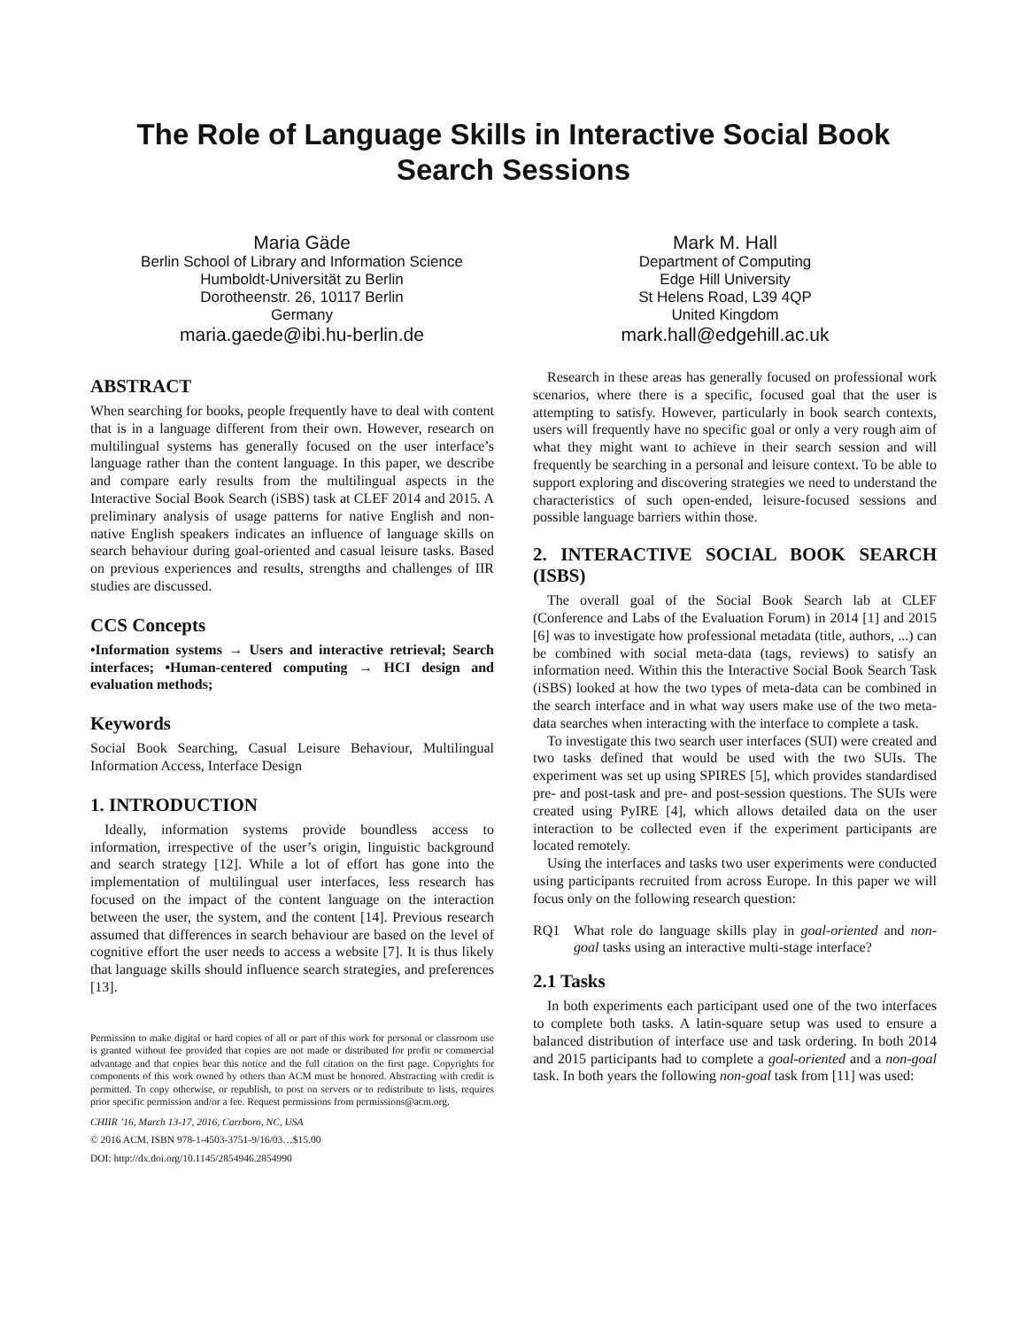The Role of Language Skills in Interactive Social Book Search Sessions
Maria Gäde
Berlin School of Library and Information Science
Humboldt-Universität zu Berlin
Dorotheenstr. 26, 10117 Berlin
Germany
maria.gaede@ibi.hu-berlin.de
Mark M. Hall
Department of Computing
Edge Hill University
St Helens Road, L39 4QP
United Kingdom
mark.hall@edgehill.ac.uk
ABSTRACT
When searching for books, people frequently have to deal with content that is in a language different from their own. However, research on multilingual systems has generally focused on the user interface’s language rather than the content language. In this paper, we describe and compare early results from the multilingual aspects in the Interactive Social Book Search (iSBS) task at CLEF 2014 and 2015. A preliminary analysis of usage patterns for native English and non-native English speakers indicates an influence of language skills on search behaviour during goal-oriented and casual leisure tasks. Based on previous experiences and results, strengths and challenges of IIR studies are discussed.
CCS Concepts
•Information systems → Users and interactive retrieval; Search interfaces; •Human-centered computing → HCI design and evaluation methods;
Keywords
Social Book Searching, Casual Leisure Behaviour, Multilingual Information Access, Interface Design
1. INTRODUCTION
Ideally, information systems provide boundless access to information, irrespective of the user’s origin, linguistic background and search strategy [12]. While a lot of effort has gone into the implementation of multilingual user interfaces, less research has focused on the impact of the content language on the interaction between the user, the system, and the content [14]. Previous research assumed that differences in search behaviour are based on the level of cognitive effort the user needs to access a website [7]. It is thus likely that language skills should influence search strategies, and preferences [13].
Permission to make digital or hard copies of all or part of this work for personal or classroom use is granted without fee provided that copies are not made or distributed for profit or commercial advantage and that copies bear this notice and the full citation on the first page. Copyrights for components of this work owned by others than ACM must be honored. Abstracting with credit is permitted. To copy otherwise, or republish, to post on servers or to redistribute to lists, requires prior specific permission and/or a fee. Request permissions from permissions@acm.org.
CHIIR ’16, March 13-17, 2016, Carrboro, NC, USA
© 2016 ACM. ISBN 978-1-4503-3751-9/16/03…$15.00
DOI: http://dx.doi.org/10.1145/2854946.2854990
Research in these areas has generally focused on professional work scenarios, where there is a specific, focused goal that the user is attempting to satisfy. However, particularly in book search contexts, users will frequently have no specific goal or only a very rough aim of what they might want to achieve in their search session and will frequently be searching in a personal and leisure context. To be able to support exploring and discovering strategies we need to understand the characteristics of such open-ended, leisure-focused sessions and possible language barriers within those.
2. INTERACTIVE SOCIAL BOOK SEARCH (ISBS)
The overall goal of the Social Book Search lab at CLEF (Conference and Labs of the Evaluation Forum) in 2014 [1] and 2015 [6] was to investigate how professional metadata (title, authors, ...) can be combined with social meta-data (tags, reviews) to satisfy an information need. Within this the Interactive Social Book Search Task (iSBS) looked at how the two types of meta-data can be combined in the search interface and in what way users make use of the two meta-data searches when interacting with the interface to complete a task.
To investigate this two search user interfaces (SUI) were created and two tasks defined that would be used with the two SUIs. The experiment was set up using SPIRES [5], which provides standardised pre- and post-task and pre- and post-session questions. The SUIs were created using PyIRE [4], which allows detailed data on the user interaction to be collected even if the experiment participants are located remotely.
Using the interfaces and tasks two user experiments were conducted using participants recruited from across Europe. In this paper we will focus only on the following research question:
RQ1 What role do language skills play in goal-oriented and non-goal tasks using an interactive multi-stage interface?
2.1 Tasks
In both experiments each participant used one of the two interfaces to complete both tasks. A latin-square setup was used to ensure a balanced distribution of interface use and task ordering. In both 2014 and 2015 participants had to complete a goal-oriented and a non-goal task. In both years the following non-goal task from [11] was used: